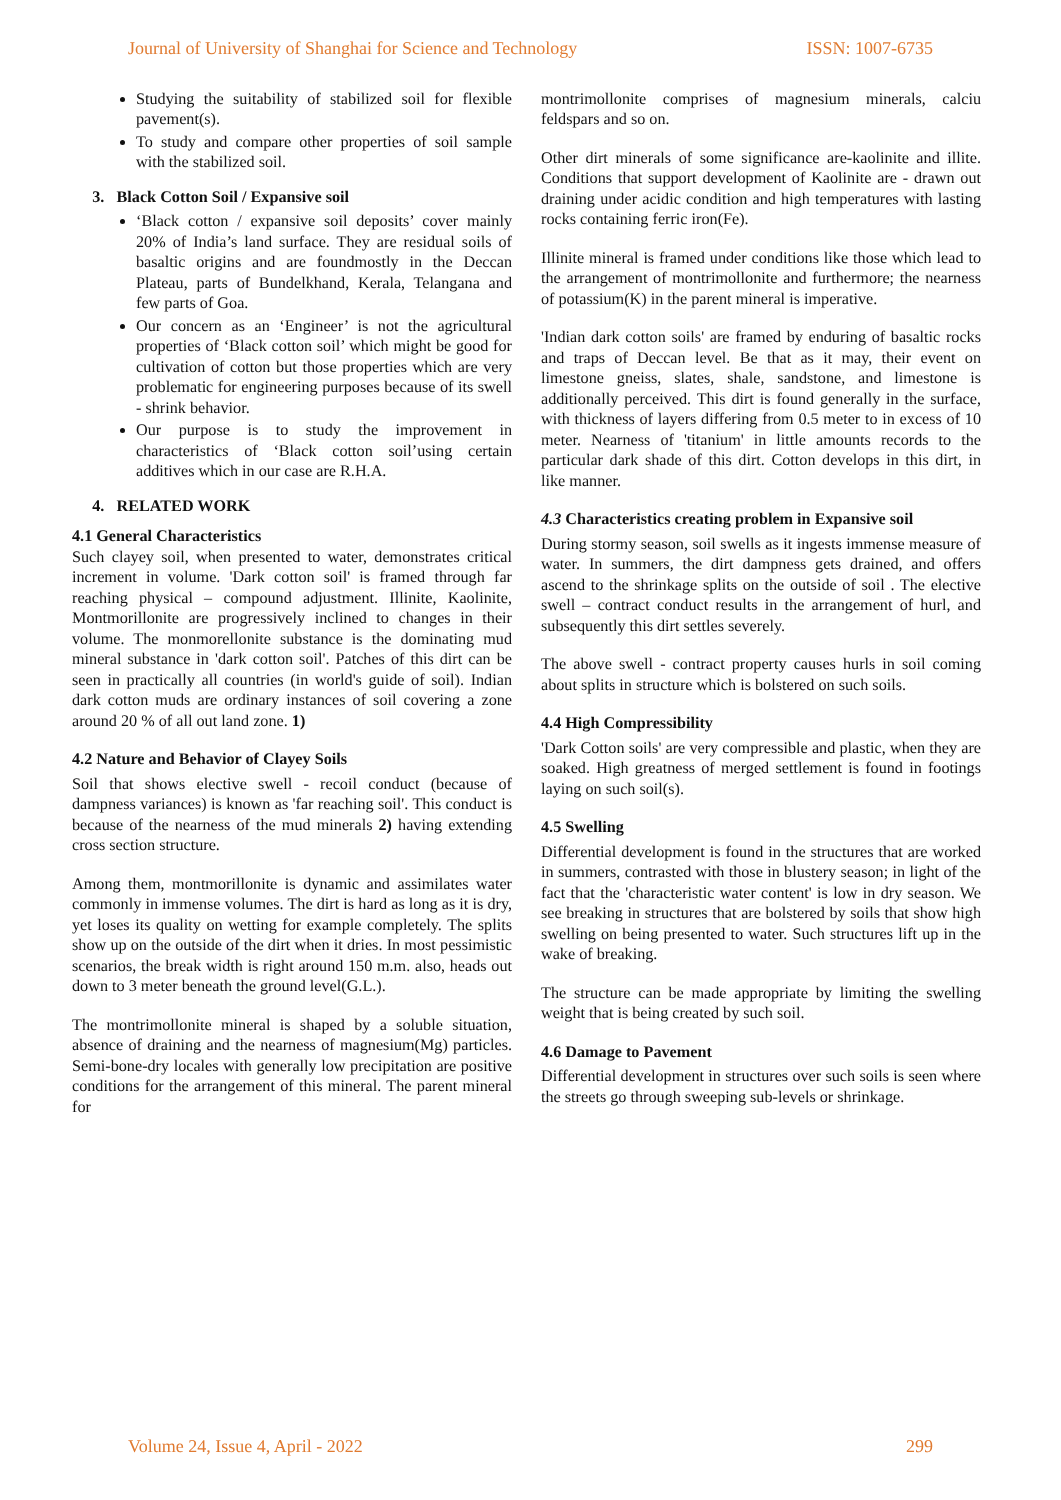Journal of University of Shanghai for Science and Technology ISSN: 1007-6735
Studying the suitability of stabilized soil for flexible pavement(s).
To study and compare other properties of soil sample with the stabilized soil.
3. Black Cotton Soil / Expansive soil
‘Black cotton / expansive soil deposits’ cover mainly 20% of India’s land surface. They are residual soils of basaltic origins and are foundmostly in the Deccan Plateau, parts of Bundelkhand, Kerala, Telangana and few parts of Goa.
Our concern as an ‘Engineer’ is not the agricultural properties of ‘Black cotton soil’ which might be good for cultivation of cotton but those properties which are very problematic for engineering purposes because of its swell - shrink behavior.
Our purpose is to study the improvement in characteristics of ‘Black cotton soil’using certain additives which in our case are R.H.A.
4. RELATED WORK
4.1 General Characteristics
Such clayey soil, when presented to water, demonstrates critical increment in volume. 'Dark cotton soil' is framed through far reaching physical – compound adjustment. Illinite, Kaolinite, Montmorillonite are progressively inclined to changes in their volume. The monmorellonite substance is the dominating mud mineral substance in 'dark cotton soil'. Patches of this dirt can be seen in practically all countries (in world's guide of soil). Indian dark cotton muds are ordinary instances of soil covering a zone around 20 % of all out land zone. 1)
4.2 Nature and Behavior of Clayey Soils
Soil that shows elective swell - recoil conduct (because of dampness variances) is known as 'far reaching soil'. This conduct is because of the nearness of the mud minerals 2) having extending cross section structure.
Among them, montmorillonite is dynamic and assimilates water commonly in immense volumes. The dirt is hard as long as it is dry, yet loses its quality on wetting for example completely. The splits show up on the outside of the dirt when it dries. In most pessimistic scenarios, the break width is right around 150 m.m. also, heads out down to 3 meter beneath the ground level(G.L.).
The montrimollonite mineral is shaped by a soluble situation, absence of draining and the nearness of magnesium(Mg) particles. Semi-bone-dry locales with generally low precipitation are positive conditions for the arrangement of this mineral. The parent mineral for
montrimollonite comprises of magnesium minerals, calciu feldspars and so on.
Other dirt minerals of some significance are-kaolinite and illite. Conditions that support development of Kaolinite are - drawn out draining under acidic condition and high temperatures with lasting rocks containing ferric iron(Fe).
Illinite mineral is framed under conditions like those which lead to the arrangement of montrimollonite and furthermore; the nearness of potassium(K) in the parent mineral is imperative.
'Indian dark cotton soils' are framed by enduring of basaltic rocks and traps of Deccan level. Be that as it may, their event on limestone gneiss, slates, shale, sandstone, and limestone is additionally perceived. This dirt is found generally in the surface, with thickness of layers differing from 0.5 meter to in excess of 10 meter. Nearness of 'titanium' in little amounts records to the particular dark shade of this dirt. Cotton develops in this dirt, in like manner.
4.3 Characteristics creating problem in Expansive soil
During stormy season, soil swells as it ingests immense measure of water. In summers, the dirt dampness gets drained, and offers ascend to the shrinkage splits on the outside of soil . The elective swell – contract conduct results in the arrangement of hurl, and subsequently this dirt settles severely.
The above swell - contract property causes hurls in soil coming about splits in structure which is bolstered on such soils.
4.4 High Compressibility
'Dark Cotton soils' are very compressible and plastic, when they are soaked. High greatness of merged settlement is found in footings laying on such soil(s).
4.5 Swelling
Differential development is found in the structures that are worked in summers, contrasted with those in blustery season; in light of the fact that the 'characteristic water content' is low in dry season. We see breaking in structures that are bolstered by soils that show high swelling on being presented to water. Such structures lift up in the wake of breaking.
The structure can be made appropriate by limiting the swelling weight that is being created by such soil.
4.6 Damage to Pavement
Differential development in structures over such soils is seen where the streets go through sweeping sub-levels or shrinkage.
Volume 24, Issue 4, April - 2022 299